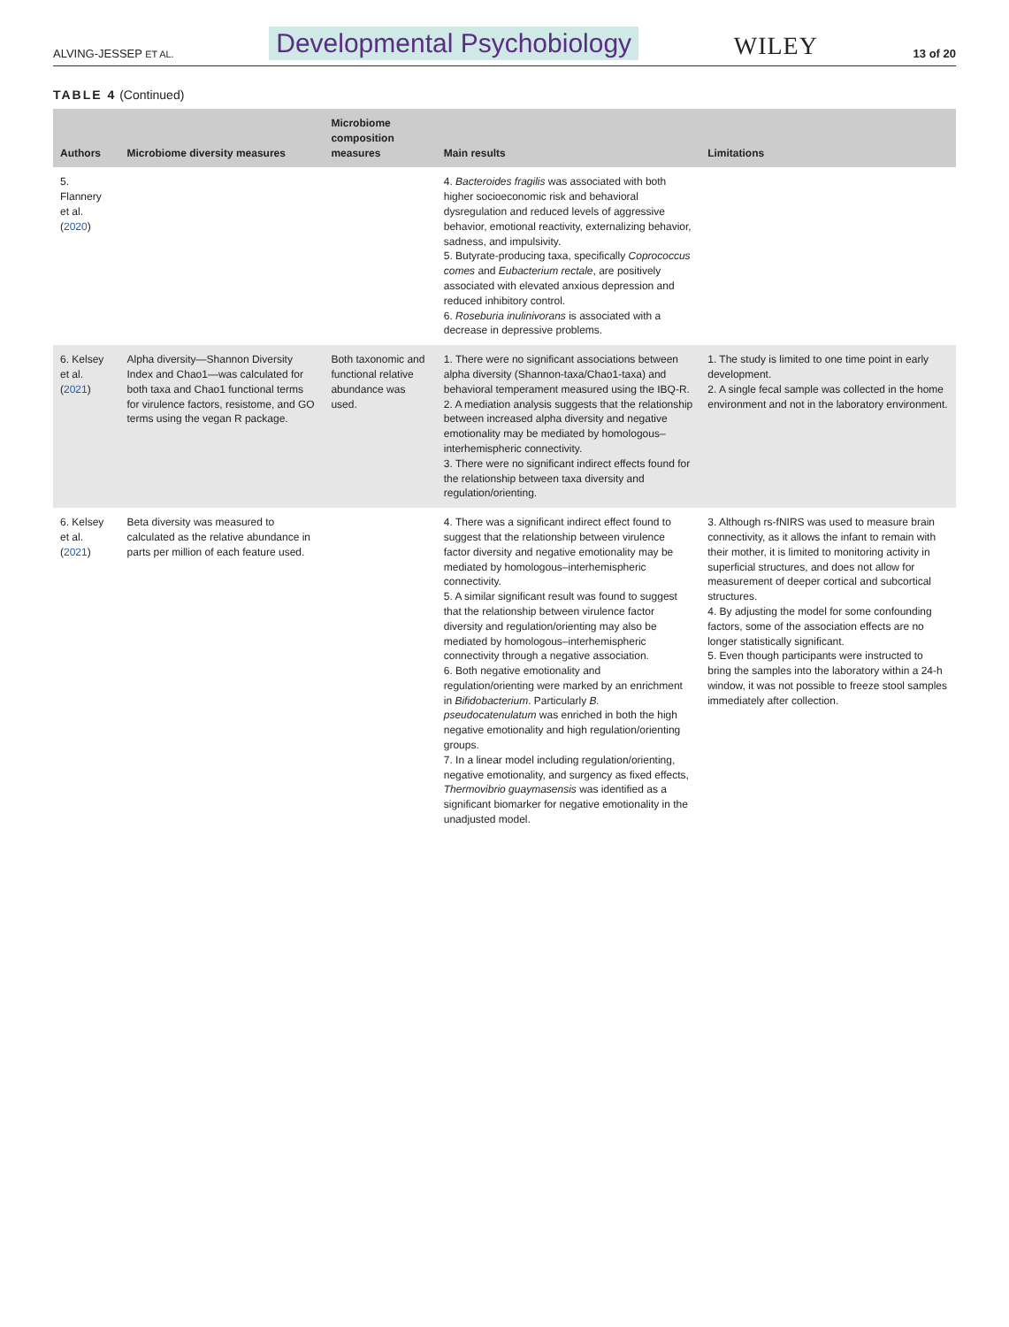ALVING-JESSEP ET AL. Developmental Psychobiology WILEY 13 of 20
TABLE 4 (Continued)
| Authors | Microbiome diversity measures | Microbiome composition measures | Main results | Limitations |
| --- | --- | --- | --- | --- |
| 5. Flannery et al. ( 2020 ) | | | 4. Bacteroides fragilis was associated with both higher socioeconomic risk and behavioral dysregulation and reduced levels of aggressive behavior, emotional reactivity, externalizing behavior, sadness, and impulsivity. 5. Butyrate-producing taxa, specifically Coprococcus comes and Eubacterium rectale , are positively associated with elevated anxious depression and reduced inhibitory control. 6. Roseburia inulinivorans is associated with a decrease in depressive problems. | |
| 6. Kelsey et al. ( 2021 ) | Alpha diversity—Shannon Diversity Index and Chao1—was calculated for both taxa and Chao1 functional terms for virulence factors, resistome, and GO terms using the vegan R package. | Both taxonomic and functional relative abundance was used. | 1. There were no significant associations between alpha diversity (Shannon-taxa/Chao1-taxa) and behavioral temperament measured using the IBQ-R. 2. A mediation analysis suggests that the relationship between increased alpha diversity and negative emotionality may be mediated by homologous–interhemispheric connectivity. 3. There were no significant indirect effects found for the relationship between taxa diversity and regulation/orienting. | 1. The study is limited to one time point in early development. 2. A single fecal sample was collected in the home environment and not in the laboratory environment. |
| 6. Kelsey et al. ( 2021 ) | Beta diversity was measured to calculated as the relative abundance in parts per million of each feature used. | | 4. There was a significant indirect effect found to suggest that the relationship between virulence factor diversity and negative emotionality may be mediated by homologous–interhemispheric connectivity. 5. A similar significant result was found to suggest that the relationship between virulence factor diversity and regulation/orienting may also be mediated by homologous–interhemispheric connectivity through a negative association. 6. Both negative emotionality and regulation/orienting were marked by an enrichment in Bifidobacterium . Particularly B. pseudocatenulatum was enriched in both the high negative emotionality and high regulation/orienting groups. 7. In a linear model including regulation/orienting, negative emotionality, and surgency as fixed effects, Thermovibrio guaymasensis was identified as a significant biomarker for negative emotionality in the unadjusted model. | 3. Although rs-fNIRS was used to measure brain connectivity, as it allows the infant to remain with their mother, it is limited to monitoring activity in superficial structures, and does not allow for measurement of deeper cortical and subcortical structures. 4. By adjusting the model for some confounding factors, some of the association effects are no longer statistically significant. 5. Even though participants were instructed to bring the samples into the laboratory within a 24-h window, it was not possible to freeze stool samples immediately after collection. |